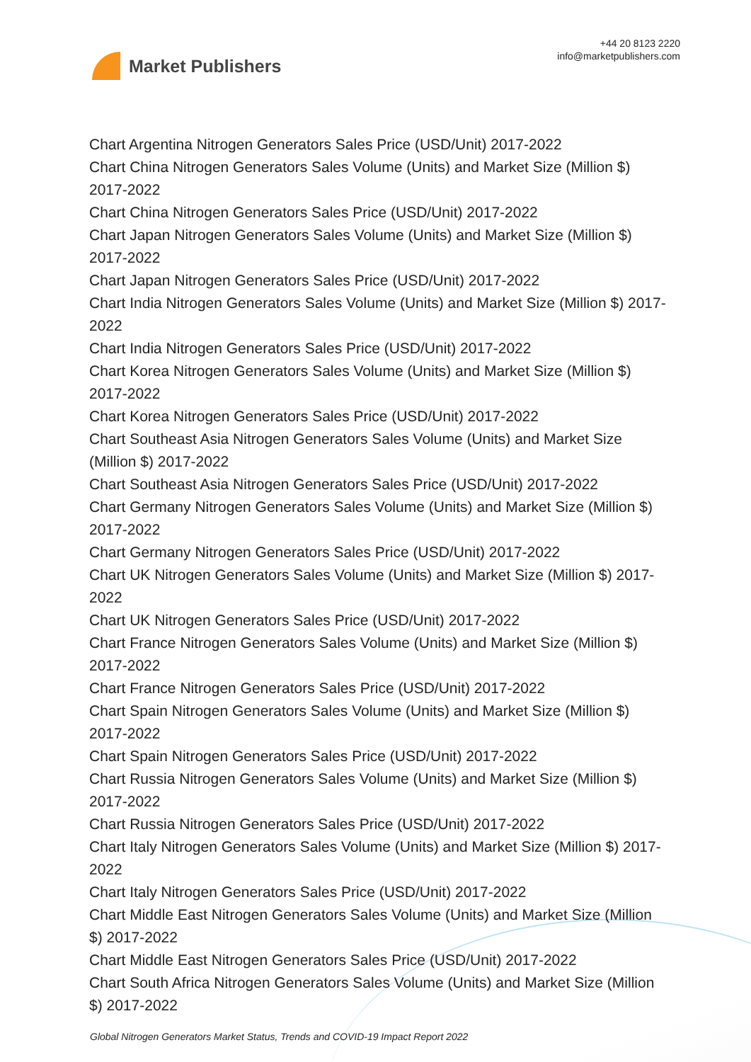Market Publishers
+44 20 8123 2220
info@marketpublishers.com
Chart Argentina Nitrogen Generators Sales Price (USD/Unit) 2017-2022
Chart China Nitrogen Generators Sales Volume (Units) and Market Size (Million $) 2017-2022
Chart China Nitrogen Generators Sales Price (USD/Unit) 2017-2022
Chart Japan Nitrogen Generators Sales Volume (Units) and Market Size (Million $) 2017-2022
Chart Japan Nitrogen Generators Sales Price (USD/Unit) 2017-2022
Chart India Nitrogen Generators Sales Volume (Units) and Market Size (Million $) 2017-2022
Chart India Nitrogen Generators Sales Price (USD/Unit) 2017-2022
Chart Korea Nitrogen Generators Sales Volume (Units) and Market Size (Million $) 2017-2022
Chart Korea Nitrogen Generators Sales Price (USD/Unit) 2017-2022
Chart Southeast Asia Nitrogen Generators Sales Volume (Units) and Market Size (Million $) 2017-2022
Chart Southeast Asia Nitrogen Generators Sales Price (USD/Unit) 2017-2022
Chart Germany Nitrogen Generators Sales Volume (Units) and Market Size (Million $) 2017-2022
Chart Germany Nitrogen Generators Sales Price (USD/Unit) 2017-2022
Chart UK Nitrogen Generators Sales Volume (Units) and Market Size (Million $) 2017-2022
Chart UK Nitrogen Generators Sales Price (USD/Unit) 2017-2022
Chart France Nitrogen Generators Sales Volume (Units) and Market Size (Million $) 2017-2022
Chart France Nitrogen Generators Sales Price (USD/Unit) 2017-2022
Chart Spain Nitrogen Generators Sales Volume (Units) and Market Size (Million $) 2017-2022
Chart Spain Nitrogen Generators Sales Price (USD/Unit) 2017-2022
Chart Russia Nitrogen Generators Sales Volume (Units) and Market Size (Million $) 2017-2022
Chart Russia Nitrogen Generators Sales Price (USD/Unit) 2017-2022
Chart Italy Nitrogen Generators Sales Volume (Units) and Market Size (Million $) 2017-2022
Chart Italy Nitrogen Generators Sales Price (USD/Unit) 2017-2022
Chart Middle East Nitrogen Generators Sales Volume (Units) and Market Size (Million $) 2017-2022
Chart Middle East Nitrogen Generators Sales Price (USD/Unit) 2017-2022
Chart South Africa Nitrogen Generators Sales Volume (Units) and Market Size (Million $) 2017-2022
Global Nitrogen Generators Market Status, Trends and COVID-19 Impact Report 2022